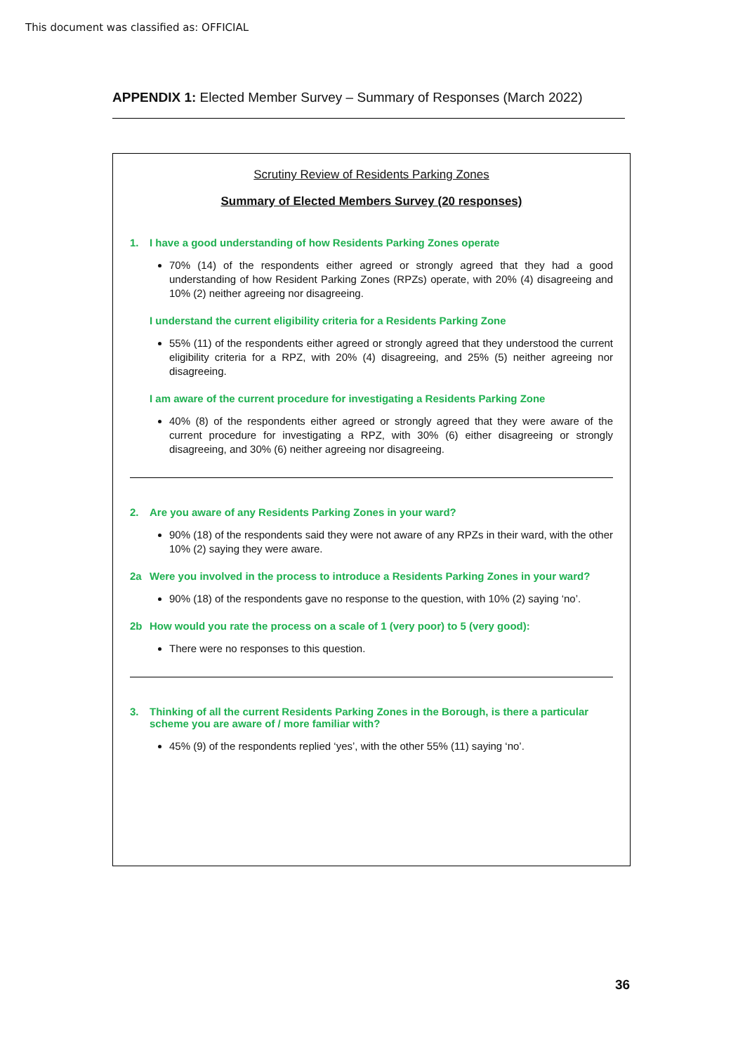This document was classified as: OFFICIAL
APPENDIX 1: Elected Member Survey – Summary of Responses (March 2022)
Scrutiny Review of Residents Parking Zones
Summary of Elected Members Survey (20 responses)
1. I have a good understanding of how Residents Parking Zones operate
70% (14) of the respondents either agreed or strongly agreed that they had a good understanding of how Resident Parking Zones (RPZs) operate, with 20% (4) disagreeing and 10% (2) neither agreeing nor disagreeing.
I understand the current eligibility criteria for a Residents Parking Zone
55% (11) of the respondents either agreed or strongly agreed that they understood the current eligibility criteria for a RPZ, with 20% (4) disagreeing, and 25% (5) neither agreeing nor disagreeing.
I am aware of the current procedure for investigating a Residents Parking Zone
40% (8) of the respondents either agreed or strongly agreed that they were aware of the current procedure for investigating a RPZ, with 30% (6) either disagreeing or strongly disagreeing, and 30% (6) neither agreeing nor disagreeing.
2. Are you aware of any Residents Parking Zones in your ward?
90% (18) of the respondents said they were not aware of any RPZs in their ward, with the other 10% (2) saying they were aware.
2a Were you involved in the process to introduce a Residents Parking Zones in your ward?
90% (18) of the respondents gave no response to the question, with 10% (2) saying ‘no’.
2b How would you rate the process on a scale of 1 (very poor) to 5 (very good):
There were no responses to this question.
3. Thinking of all the current Residents Parking Zones in the Borough, is there a particular scheme you are aware of / more familiar with?
45% (9) of the respondents replied ‘yes’, with the other 55% (11) saying ‘no’.
36